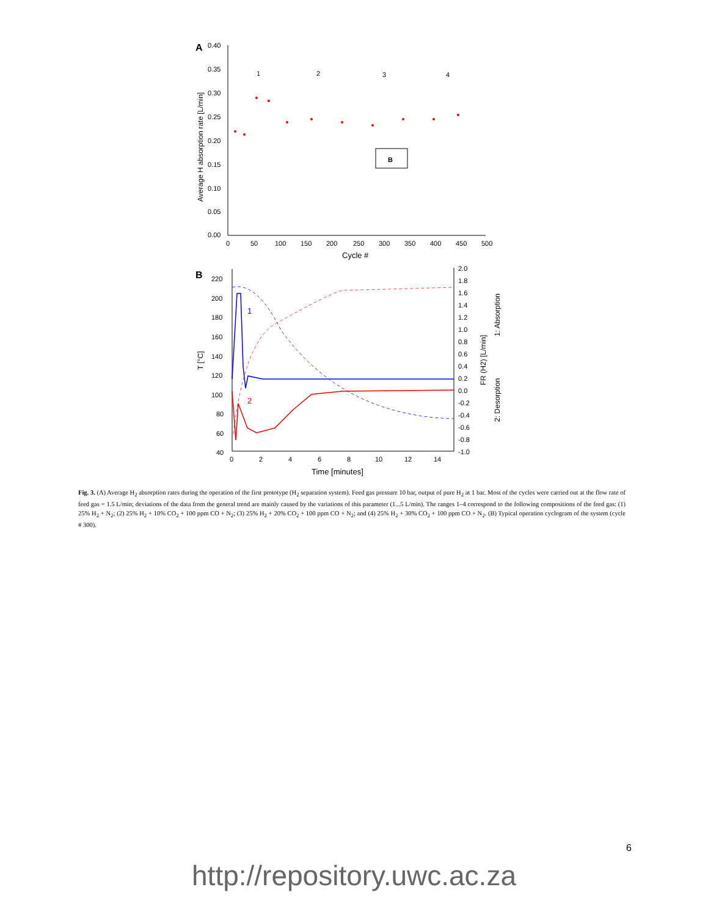A
0.40
0.35
0.30
0.25
0.20
0.15
0.10
0.05
0.00
0
50
100
150
200
250
300
350
400
450
500
Cycle #
Average H absorption rate [L/min]
1
2
3
4
B
B
220
200
180
160
140
120
100
80
60
40
0
2
4
6
8
10
12
14
Time [minutes]
T [°C]
2.0
1.8
1.6
1.4
1.2
1.0
0.8
0.6
0.4
0.2
0.0
-0.2
-0.4
-0.6
-0.8
-1.0
FR (H2) [L/min]
1: Absorption
2: Desorption
1
2
Fig. 3. (A) Average H<sub>2</sub> absorption rates during the operation of the first prototype (H<sub>2</sub> separation system). Feed gas pressure 10 bar, output of pure H<sub>2</sub> at 1 bar. Most of the cycles were carried out at the flow rate of feed gas = 1.5 L/min; deviations of the data from the general trend are mainly caused by the variations of this parameter (1...5 L/min). The ranges 1–4 correspond to the following compositions of the feed gas: (1) 25% H<sub>2</sub> + N<sub>2</sub>; (2) 25% H<sub>2</sub> + 10% CO<sub>2</sub> + 100 ppm CO + N<sub>2</sub>; (3) 25% H<sub>2</sub> + 20% CO<sub>2</sub> + 100 ppm CO + N<sub>2</sub>; and (4) 25% H<sub>2</sub> + 30% CO<sub>2</sub> + 100 ppm CO + N<sub>2</sub>. (B) Typical operation cyclogram of the system (cycle # 300).
6
http://repository.uwc.ac.za